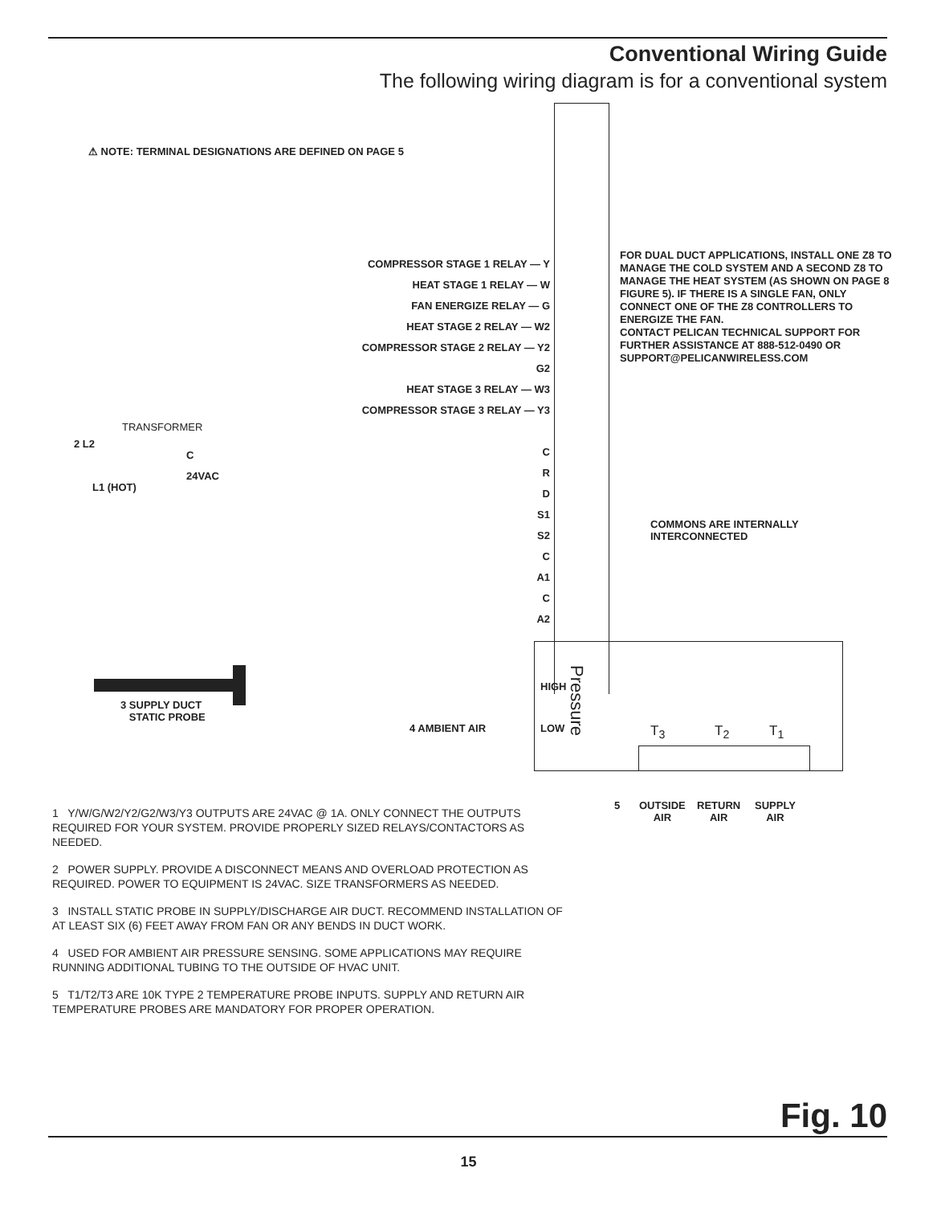Conventional Wiring Guide
The following wiring diagram is for a conventional system
⚠ NOTE: TERMINAL DESIGNATIONS ARE DEFINED ON PAGE 5
COMPRESSOR STAGE 1 RELAY — Y
HEAT STAGE 1 RELAY — W
FAN ENERGIZE RELAY — G
HEAT STAGE 2 RELAY — W2
COMPRESSOR STAGE 2 RELAY — Y2
G2
HEAT STAGE 3 RELAY — W3
COMPRESSOR STAGE 3 RELAY — Y3
C
R
D
S1
S2
C
A1
C
A2
FOR DUAL DUCT APPLICATIONS, INSTALL ONE Z8 TO MANAGE THE COLD SYSTEM AND A SECOND Z8 TO MANAGE THE HEAT SYSTEM (AS SHOWN ON PAGE 8 FIGURE 5). IF THERE IS A SINGLE FAN, ONLY CONNECT ONE OF THE Z8 CONTROLLERS TO ENERGIZE THE FAN.
CONTACT PELICAN TECHNICAL SUPPORT FOR FURTHER ASSISTANCE AT 888-512-0490 OR SUPPORT@PELICANWIRELESS.COM
TRANSFORMER
2 L2
C
24VAC
L1 (HOT)
COMMONS ARE INTERNALLY
INTERCONNECTED
HIGH
LOW
Pressure
3 SUPPLY DUCT
STATIC PROBE
4 AMBIENT AIR T<sub>3</sub> T<sub>2</sub> T<sub>1</sub>
5
OUTSIDE
AIR
RETURN
AIR
SUPPLY
AIR
1 Y/W/G/W2/Y2/G2/W3/Y3 OUTPUTS ARE 24VAC @ 1A. ONLY CONNECT THE OUTPUTS REQUIRED FOR YOUR SYSTEM. PROVIDE PROPERLY SIZED RELAYS/CONTACTORS AS NEEDED.
2 POWER SUPPLY. PROVIDE A DISCONNECT MEANS AND OVERLOAD PROTECTION AS REQUIRED. POWER TO EQUIPMENT IS 24VAC. SIZE TRANSFORMERS AS NEEDED.
3 INSTALL STATIC PROBE IN SUPPLY/DISCHARGE AIR DUCT. RECOMMEND INSTALLATION OF AT LEAST SIX (6) FEET AWAY FROM FAN OR ANY BENDS IN DUCT WORK.
4 USED FOR AMBIENT AIR PRESSURE SENSING. SOME APPLICATIONS MAY REQUIRE RUNNING ADDITIONAL TUBING TO THE OUTSIDE OF HVAC UNIT.
5 T1/T2/T3 ARE 10K TYPE 2 TEMPERATURE PROBE INPUTS. SUPPLY AND RETURN AIR TEMPERATURE PROBES ARE MANDATORY FOR PROPER OPERATION.
Fig. 10
15